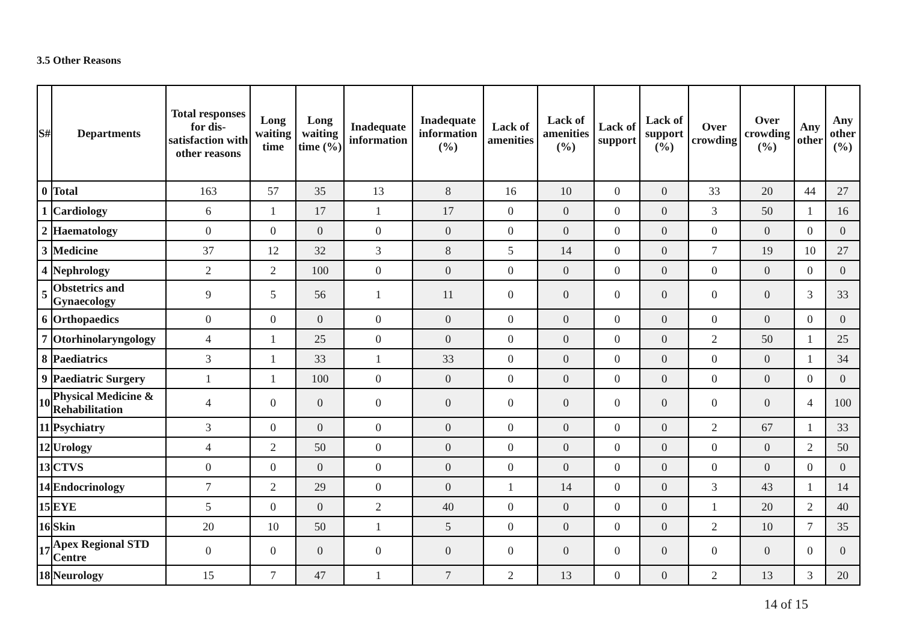3.5 Other Reasons
| S# | Departments | Total responses for dis-satisfaction with other reasons | Long waiting time | Long waiting time (%) | Inadequate information | Inadequate information (%) | Lack of amenities | Lack of amenities (%) | Lack of support | Lack of support (%) | Over crowding | Over crowding (%) | Any other | Any other (%) |
| --- | --- | --- | --- | --- | --- | --- | --- | --- | --- | --- | --- | --- | --- | --- |
| 0 | Total | 163 | 57 | 35 | 13 | 8 | 16 | 10 | 0 | 0 | 33 | 20 | 44 | 27 |
| 1 | Cardiology | 6 | 1 | 17 | 1 | 17 | 0 | 0 | 0 | 0 | 3 | 50 | 1 | 16 |
| 2 | Haematology | 0 | 0 | 0 | 0 | 0 | 0 | 0 | 0 | 0 | 0 | 0 | 0 | 0 |
| 3 | Medicine | 37 | 12 | 32 | 3 | 8 | 5 | 14 | 0 | 0 | 7 | 19 | 10 | 27 |
| 4 | Nephrology | 2 | 2 | 100 | 0 | 0 | 0 | 0 | 0 | 0 | 0 | 0 | 0 | 0 |
| 5 | Obstetrics and Gynaecology | 9 | 5 | 56 | 1 | 11 | 0 | 0 | 0 | 0 | 0 | 0 | 3 | 33 |
| 6 | Orthopaedics | 0 | 0 | 0 | 0 | 0 | 0 | 0 | 0 | 0 | 0 | 0 | 0 | 0 |
| 7 | Otorhinolaryngology | 4 | 1 | 25 | 0 | 0 | 0 | 0 | 0 | 0 | 2 | 50 | 1 | 25 |
| 8 | Paediatrics | 3 | 1 | 33 | 1 | 33 | 0 | 0 | 0 | 0 | 0 | 0 | 1 | 34 |
| 9 | Paediatric Surgery | 1 | 1 | 100 | 0 | 0 | 0 | 0 | 0 | 0 | 0 | 0 | 0 | 0 |
| 10 | Physical Medicine & Rehabilitation | 4 | 0 | 0 | 0 | 0 | 0 | 0 | 0 | 0 | 0 | 0 | 4 | 100 |
| 11 | Psychiatry | 3 | 0 | 0 | 0 | 0 | 0 | 0 | 0 | 0 | 2 | 67 | 1 | 33 |
| 12 | Urology | 4 | 2 | 50 | 0 | 0 | 0 | 0 | 0 | 0 | 0 | 0 | 2 | 50 |
| 13 | CTVS | 0 | 0 | 0 | 0 | 0 | 0 | 0 | 0 | 0 | 0 | 0 | 0 | 0 |
| 14 | Endocrinology | 7 | 2 | 29 | 0 | 0 | 1 | 14 | 0 | 0 | 3 | 43 | 1 | 14 |
| 15 | EYE | 5 | 0 | 0 | 2 | 40 | 0 | 0 | 0 | 0 | 1 | 20 | 2 | 40 |
| 16 | Skin | 20 | 10 | 50 | 1 | 5 | 0 | 0 | 0 | 0 | 2 | 10 | 7 | 35 |
| 17 | Apex Regional STD Centre | 0 | 0 | 0 | 0 | 0 | 0 | 0 | 0 | 0 | 0 | 0 | 0 | 0 |
| 18 | Neurology | 15 | 7 | 47 | 1 | 7 | 2 | 13 | 0 | 0 | 2 | 13 | 3 | 20 |
14 of 15